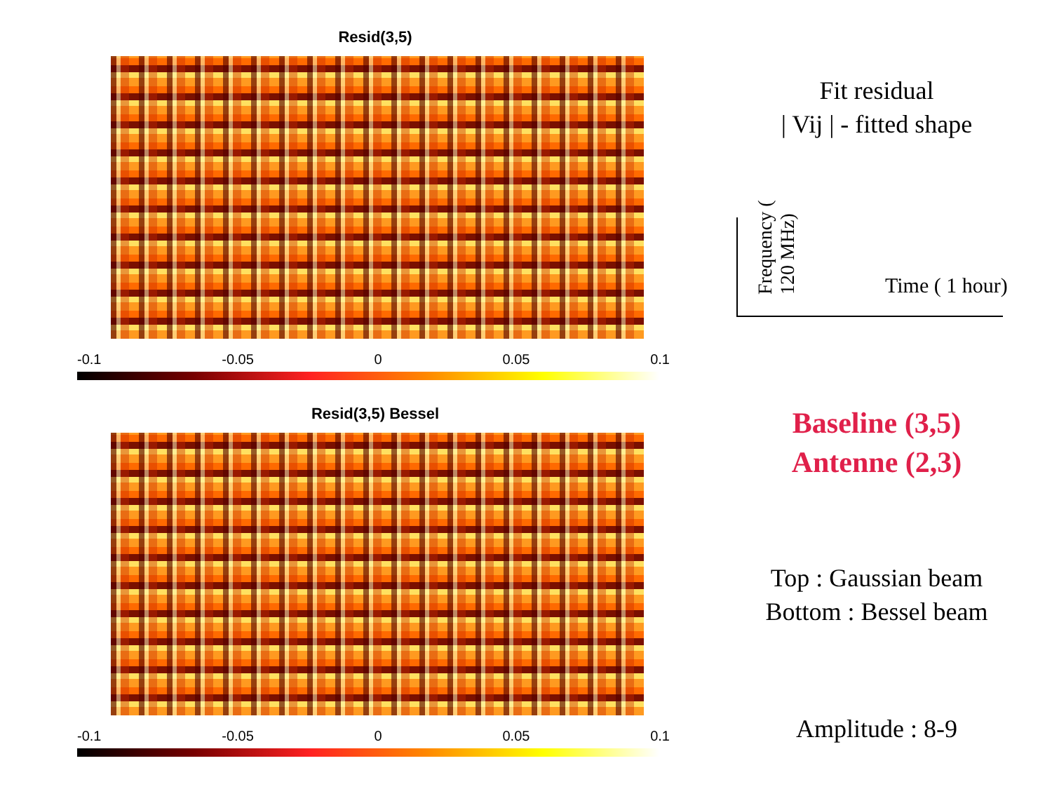Resid(3,5)
-0.1 -0.05 0 0.05 0.1
Resid(3,5) Bessel
-0.1 -0.05 0 0.05 0.1
Fit residual
| Vij | - fitted shape
Frequency ( 120 MHz)
Time ( 1 hour)
Baseline (3,5)
Antenne (2,3)
Top : Gaussian beam
Bottom : Bessel beam
Amplitude : 8-9